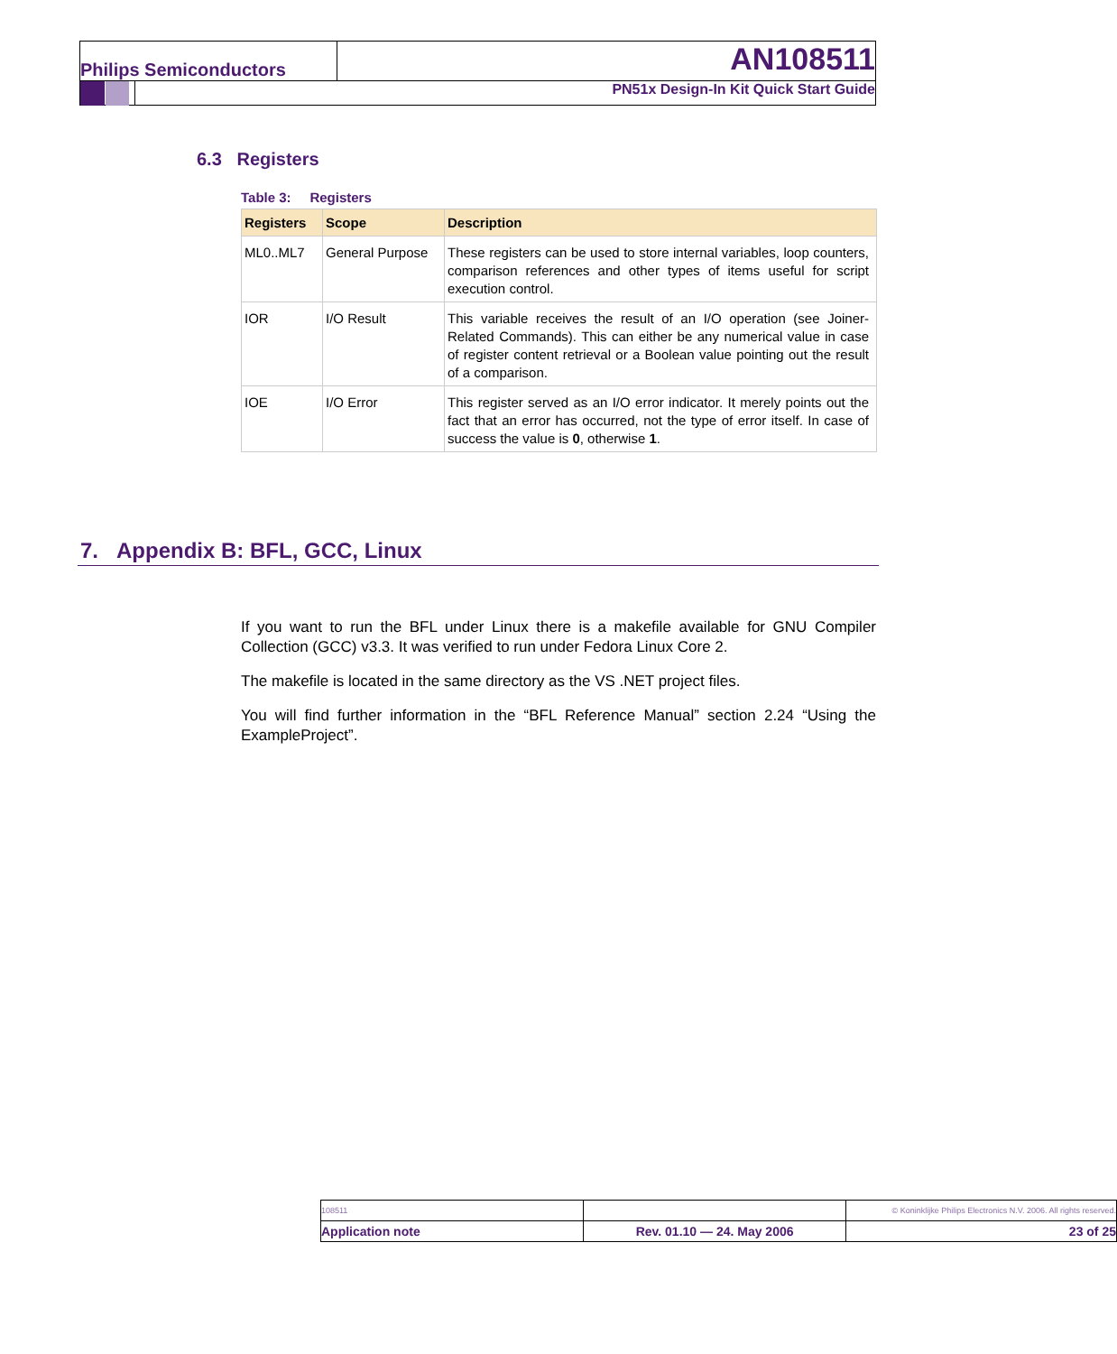Philips Semiconductors AN108511
PN51x Design-In Kit Quick Start Guide
6.3 Registers
Table 3: Registers
| Registers | Scope | Description |
| --- | --- | --- |
| ML0..ML7 | General Purpose | These registers can be used to store internal variables, loop counters, comparison references and other types of items useful for script execution control. |
| IOR | I/O Result | This variable receives the result of an I/O operation (see Joiner-Related Commands). This can either be any numerical value in case of register content retrieval or a Boolean value pointing out the result of a comparison. |
| IOE | I/O Error | This register served as an I/O error indicator. It merely points out the fact that an error has occurred, not the type of error itself. In case of success the value is 0 , otherwise 1 . |
7. Appendix B: BFL, GCC, Linux
If you want to run the BFL under Linux there is a makefile available for GNU Compiler Collection (GCC) v3.3. It was verified to run under Fedora Linux Core 2.
The makefile is located in the same directory as the VS .NET project files.
You will find further information in the “BFL Reference Manual” section 2.24 “Using the ExampleProject”.
| 108511 | | © Koninklijke Philips Electronics N.V. 2006. All rights reserved. |
| Application note | Rev. 01.10 — 24. May 2006 | 23 of 25 |